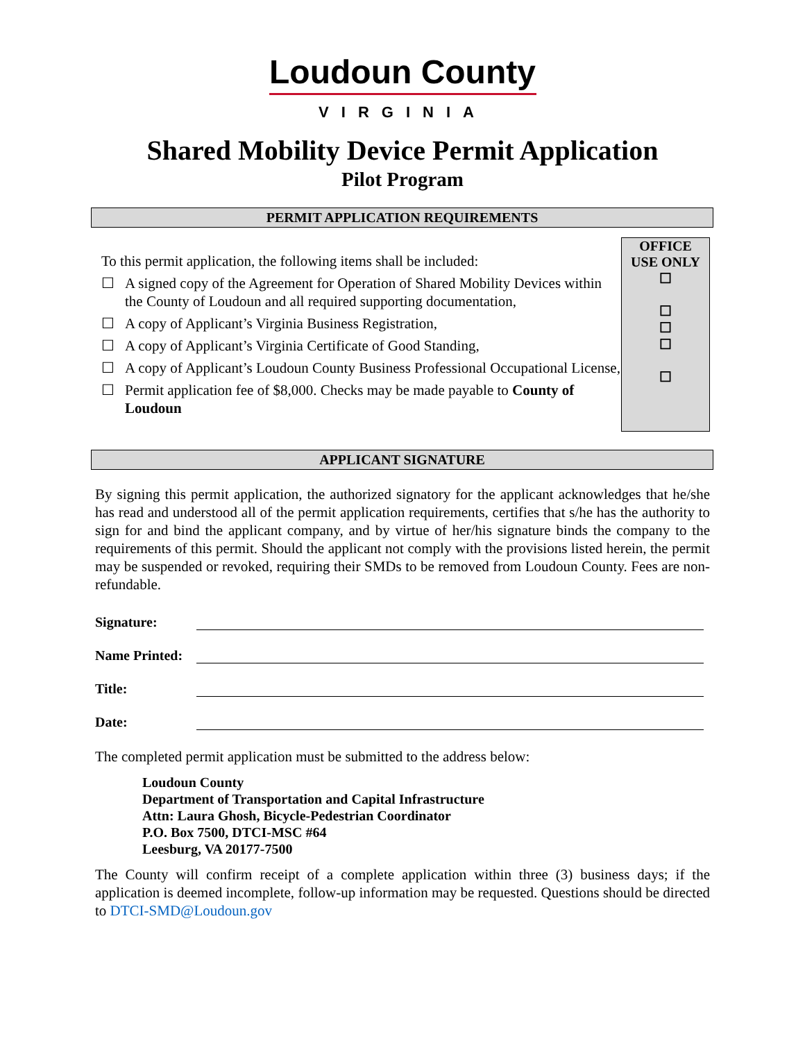Loudoun County
VIRGINIA
Shared Mobility Device Permit Application
Pilot Program
PERMIT APPLICATION REQUIREMENTS
To this permit application, the following items shall be included:
☐ A signed copy of the Agreement for Operation of Shared Mobility Devices within the County of Loudoun and all required supporting documentation,
☐ A copy of Applicant’s Virginia Business Registration,
☐ A copy of Applicant’s Virginia Certificate of Good Standing,
☐ A copy of Applicant’s Loudoun County Business Professional Occupational License,
☐ Permit application fee of $8,000. Checks may be made payable to County of Loudoun
OFFICE
USE ONLY
☐
☐
☐
☐
☐
APPLICANT SIGNATURE
By signing this permit application, the authorized signatory for the applicant acknowledges that he/she has read and understood all of the permit application requirements, certifies that s/he has the authority to sign for and bind the applicant company, and by virtue of her/his signature binds the company to the requirements of this permit. Should the applicant not comply with the provisions listed herein, the permit may be suspended or revoked, requiring their SMDs to be removed from Loudoun County. Fees are non-refundable.
Signature:
Name Printed:
Title:
Date:
The completed permit application must be submitted to the address below:
Loudoun County
Department of Transportation and Capital Infrastructure
Attn: Laura Ghosh, Bicycle-Pedestrian Coordinator
P.O. Box 7500, DTCI-MSC #64
Leesburg, VA 20177-7500
The County will confirm receipt of a complete application within three (3) business days; if the application is deemed incomplete, follow-up information may be requested. Questions should be directed to DTCI-SMD@Loudoun.gov